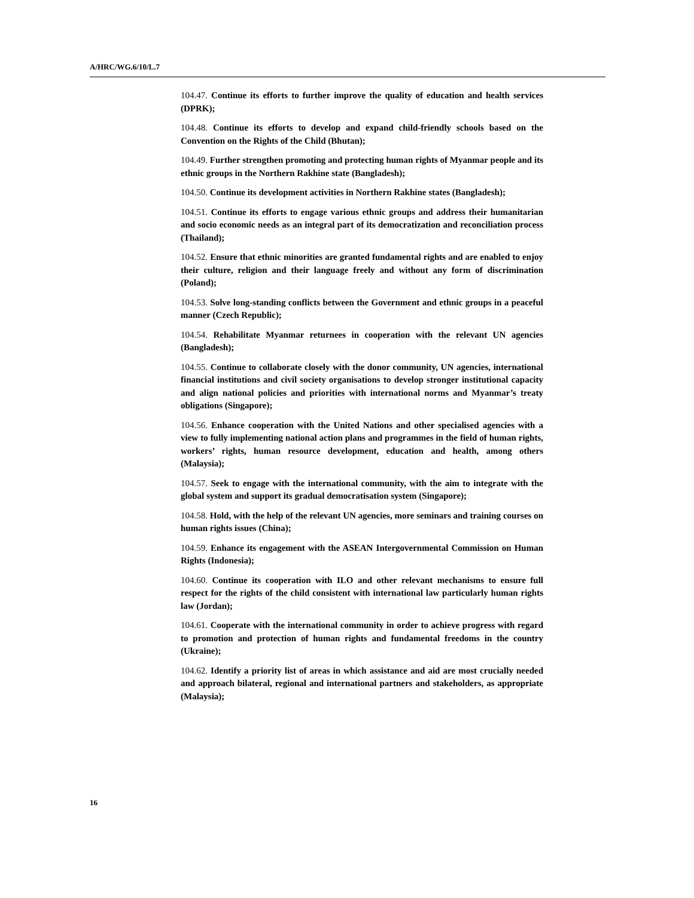A/HRC/WG.6/10/L.7
104.47. Continue its efforts to further improve the quality of education and health services (DPRK);
104.48. Continue its efforts to develop and expand child-friendly schools based on the Convention on the Rights of the Child (Bhutan);
104.49. Further strengthen promoting and protecting human rights of Myanmar people and its ethnic groups in the Northern Rakhine state (Bangladesh);
104.50. Continue its development activities in Northern Rakhine states (Bangladesh);
104.51. Continue its efforts to engage various ethnic groups and address their humanitarian and socio economic needs as an integral part of its democratization and reconciliation process (Thailand);
104.52. Ensure that ethnic minorities are granted fundamental rights and are enabled to enjoy their culture, religion and their language freely and without any form of discrimination (Poland);
104.53. Solve long-standing conflicts between the Government and ethnic groups in a peaceful manner (Czech Republic);
104.54. Rehabilitate Myanmar returnees in cooperation with the relevant UN agencies (Bangladesh);
104.55. Continue to collaborate closely with the donor community, UN agencies, international financial institutions and civil society organisations to develop stronger institutional capacity and align national policies and priorities with international norms and Myanmar’s treaty obligations (Singapore);
104.56. Enhance cooperation with the United Nations and other specialised agencies with a view to fully implementing national action plans and programmes in the field of human rights, workers’ rights, human resource development, education and health, among others (Malaysia);
104.57. Seek to engage with the international community, with the aim to integrate with the global system and support its gradual democratisation system (Singapore);
104.58. Hold, with the help of the relevant UN agencies, more seminars and training courses on human rights issues (China);
104.59. Enhance its engagement with the ASEAN Intergovernmental Commission on Human Rights (Indonesia);
104.60. Continue its cooperation with ILO and other relevant mechanisms to ensure full respect for the rights of the child consistent with international law particularly human rights law (Jordan);
104.61. Cooperate with the international community in order to achieve progress with regard to promotion and protection of human rights and fundamental freedoms in the country (Ukraine);
104.62. Identify a priority list of areas in which assistance and aid are most crucially needed and approach bilateral, regional and international partners and stakeholders, as appropriate (Malaysia);
16